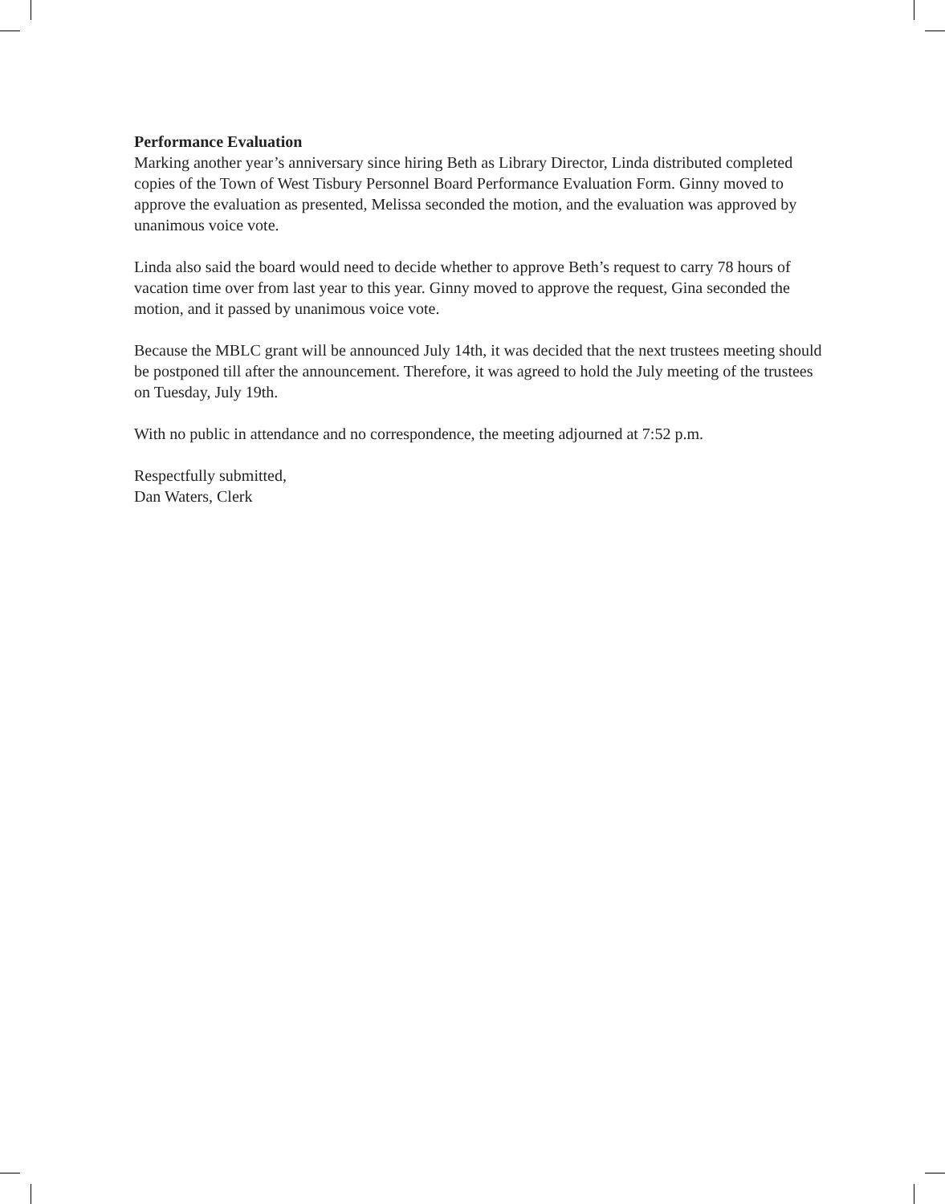Performance Evaluation
Marking another year’s anniversary since hiring Beth as Library Director, Linda distributed completed copies of the Town of West Tisbury Personnel Board Performance Evaluation Form. Ginny moved to approve the evaluation as presented, Melissa seconded the motion, and the evaluation was approved by unanimous voice vote.
Linda also said the board would need to decide whether to approve Beth’s request to carry 78 hours of vacation time over from last year to this year. Ginny moved to approve the request, Gina seconded the motion, and it passed by unanimous voice vote.
Because the MBLC grant will be announced July 14th, it was decided that the next trustees meeting should be postponed till after the announcement. Therefore, it was agreed to hold the July meeting of the trustees on Tuesday, July 19th.
With no public in attendance and no correspondence, the meeting adjourned at 7:52 p.m.
Respectfully submitted,
Dan Waters, Clerk